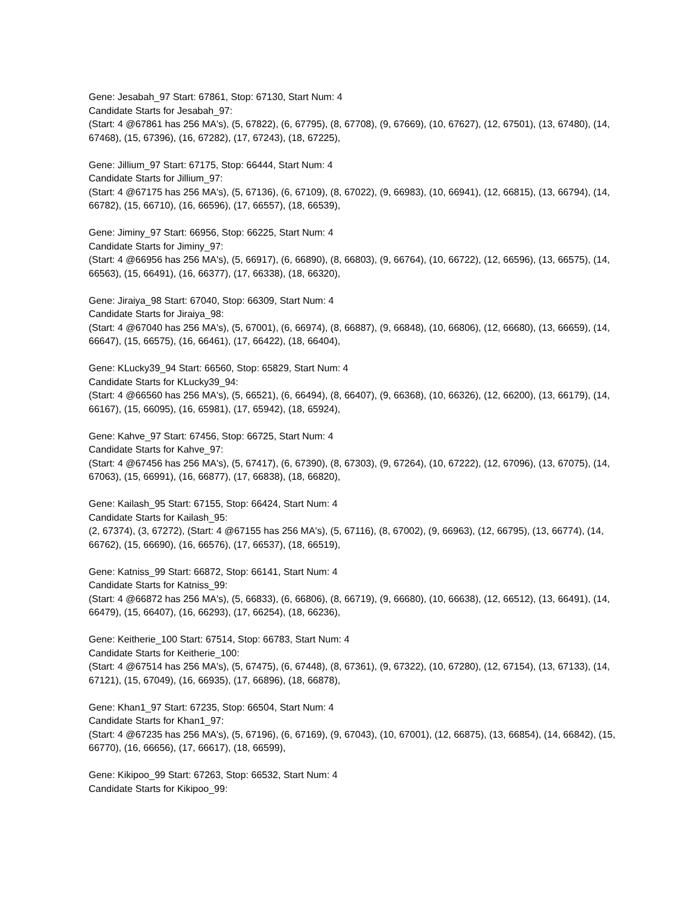Gene: Jesabah_97 Start: 67861, Stop: 67130, Start Num: 4
Candidate Starts for Jesabah_97:
(Start: 4 @67861 has 256 MA's), (5, 67822), (6, 67795), (8, 67708), (9, 67669), (10, 67627), (12, 67501), (13, 67480), (14, 67468), (15, 67396), (16, 67282), (17, 67243), (18, 67225),
Gene: Jillium_97 Start: 67175, Stop: 66444, Start Num: 4
Candidate Starts for Jillium_97:
(Start: 4 @67175 has 256 MA's), (5, 67136), (6, 67109), (8, 67022), (9, 66983), (10, 66941), (12, 66815), (13, 66794), (14, 66782), (15, 66710), (16, 66596), (17, 66557), (18, 66539),
Gene: Jiminy_97 Start: 66956, Stop: 66225, Start Num: 4
Candidate Starts for Jiminy_97:
(Start: 4 @66956 has 256 MA's), (5, 66917), (6, 66890), (8, 66803), (9, 66764), (10, 66722), (12, 66596), (13, 66575), (14, 66563), (15, 66491), (16, 66377), (17, 66338), (18, 66320),
Gene: Jiraiya_98 Start: 67040, Stop: 66309, Start Num: 4
Candidate Starts for Jiraiya_98:
(Start: 4 @67040 has 256 MA's), (5, 67001), (6, 66974), (8, 66887), (9, 66848), (10, 66806), (12, 66680), (13, 66659), (14, 66647), (15, 66575), (16, 66461), (17, 66422), (18, 66404),
Gene: KLucky39_94 Start: 66560, Stop: 65829, Start Num: 4
Candidate Starts for KLucky39_94:
(Start: 4 @66560 has 256 MA's), (5, 66521), (6, 66494), (8, 66407), (9, 66368), (10, 66326), (12, 66200), (13, 66179), (14, 66167), (15, 66095), (16, 65981), (17, 65942), (18, 65924),
Gene: Kahve_97 Start: 67456, Stop: 66725, Start Num: 4
Candidate Starts for Kahve_97:
(Start: 4 @67456 has 256 MA's), (5, 67417), (6, 67390), (8, 67303), (9, 67264), (10, 67222), (12, 67096), (13, 67075), (14, 67063), (15, 66991), (16, 66877), (17, 66838), (18, 66820),
Gene: Kailash_95 Start: 67155, Stop: 66424, Start Num: 4
Candidate Starts for Kailash_95:
(2, 67374), (3, 67272), (Start: 4 @67155 has 256 MA's), (5, 67116), (8, 67002), (9, 66963), (12, 66795), (13, 66774), (14, 66762), (15, 66690), (16, 66576), (17, 66537), (18, 66519),
Gene: Katniss_99 Start: 66872, Stop: 66141, Start Num: 4
Candidate Starts for Katniss_99:
(Start: 4 @66872 has 256 MA's), (5, 66833), (6, 66806), (8, 66719), (9, 66680), (10, 66638), (12, 66512), (13, 66491), (14, 66479), (15, 66407), (16, 66293), (17, 66254), (18, 66236),
Gene: Keitherie_100 Start: 67514, Stop: 66783, Start Num: 4
Candidate Starts for Keitherie_100:
(Start: 4 @67514 has 256 MA's), (5, 67475), (6, 67448), (8, 67361), (9, 67322), (10, 67280), (12, 67154), (13, 67133), (14, 67121), (15, 67049), (16, 66935), (17, 66896), (18, 66878),
Gene: Khan1_97 Start: 67235, Stop: 66504, Start Num: 4
Candidate Starts for Khan1_97:
(Start: 4 @67235 has 256 MA's), (5, 67196), (6, 67169), (9, 67043), (10, 67001), (12, 66875), (13, 66854), (14, 66842), (15, 66770), (16, 66656), (17, 66617), (18, 66599),
Gene: Kikipoo_99 Start: 67263, Stop: 66532, Start Num: 4
Candidate Starts for Kikipoo_99: